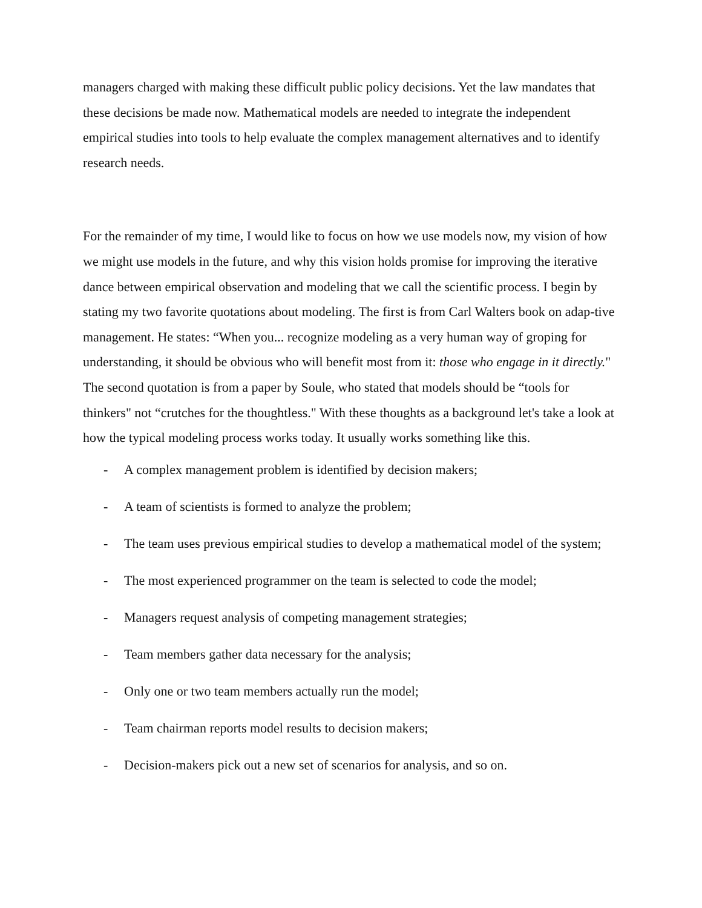managers charged with making these difficult public policy decisions. Yet the law mandates that these decisions be made now. Mathematical models are needed to integrate the independent empirical studies into tools to help evaluate the complex management alternatives and to identify research needs.
For the remainder of my time, I would like to focus on how we use models now, my vision of how we might use models in the future, and why this vision holds promise for improving the iterative dance between empirical observation and modeling that we call the scientific process. I begin by stating my two favorite quotations about modeling. The first is from Carl Walters book on adap-tive management. He states: “When you... recognize modeling as a very human way of groping for understanding, it should be obvious who will benefit most from it: those who engage in it directly." The second quotation is from a paper by Soule, who stated that models should be “tools for thinkers" not “crutches for the thoughtless." With these thoughts as a background let's take a look at how the typical modeling process works today. It usually works something like this.
- A complex management problem is identified by decision makers;
- A team of scientists is formed to analyze the problem;
- The team uses previous empirical studies to develop a mathematical model of the system;
- The most experienced programmer on the team is selected to code the model;
- Managers request analysis of competing management strategies;
- Team members gather data necessary for the analysis;
- Only one or two team members actually run the model;
- Team chairman reports model results to decision makers;
- Decision-makers pick out a new set of scenarios for analysis, and so on.